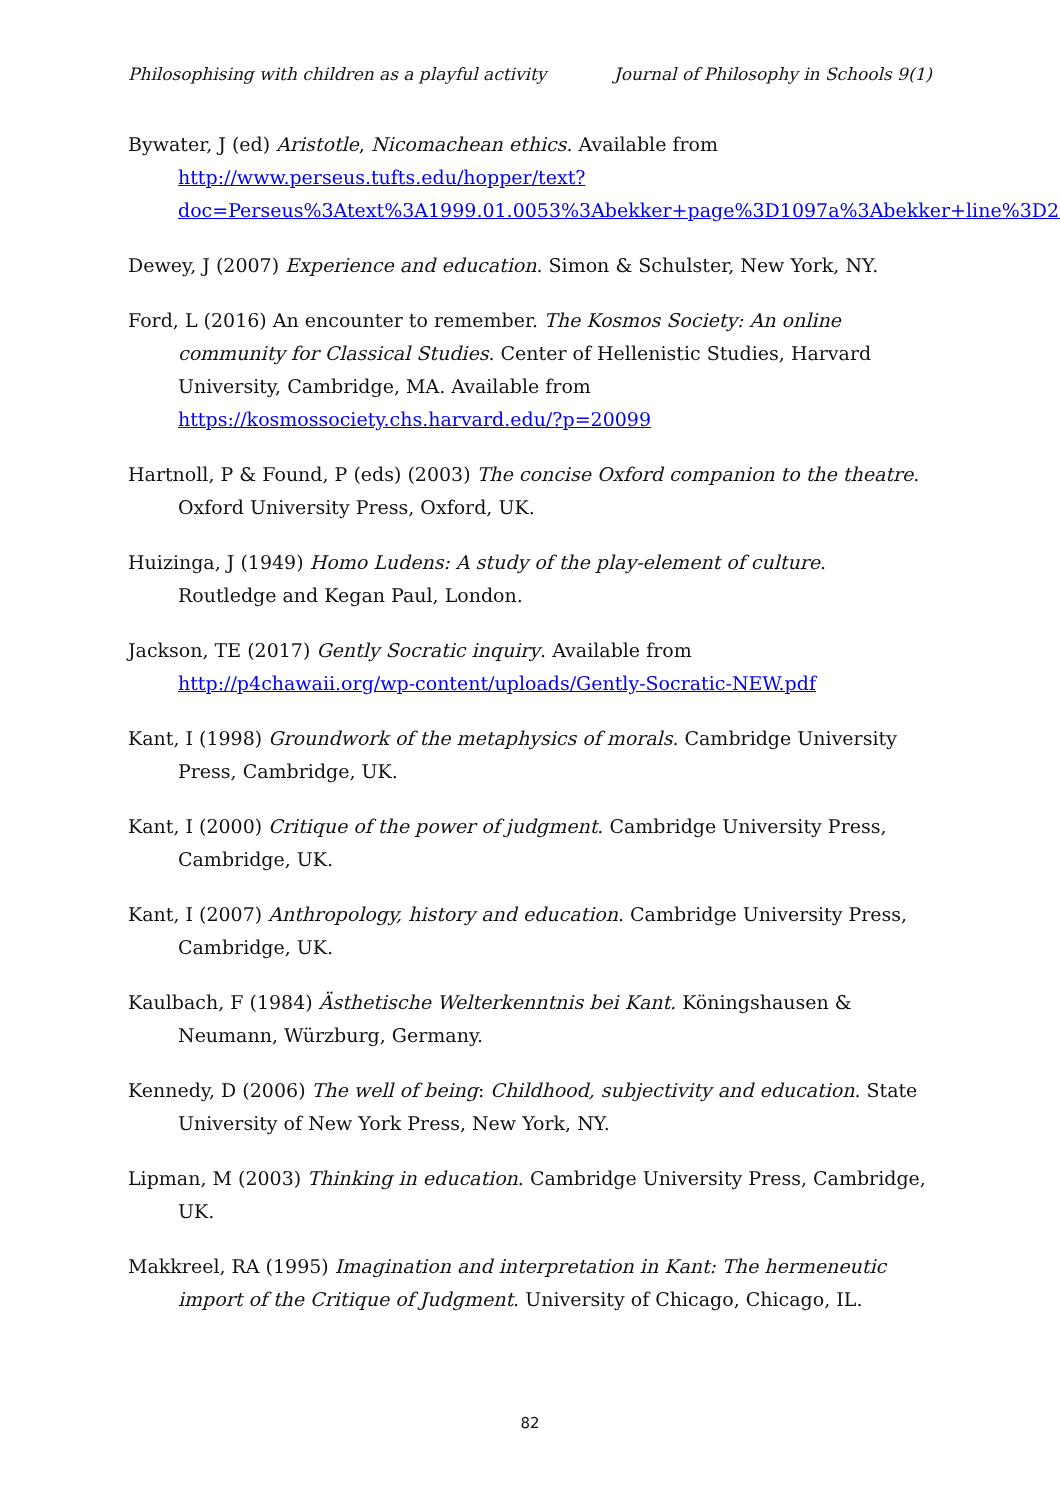Philosophising with children as a playful activity Journal of Philosophy in Schools 9(1)
Bywater, J (ed) Aristotle, Nicomachean ethics. Available from http://www.perseus.tufts.edu/hopper/text?doc=Perseus%3Atext%3A1999.01.0053%3Abekker+page%3D1097a%3Abekker+line%3D25
Dewey, J (2007) Experience and education. Simon & Schulster, New York, NY.
Ford, L (2016) An encounter to remember. The Kosmos Society: An online community for Classical Studies. Center of Hellenistic Studies, Harvard University, Cambridge, MA. Available from https://kosmossociety.chs.harvard.edu/?p=20099
Hartnoll, P & Found, P (eds) (2003) The concise Oxford companion to the theatre. Oxford University Press, Oxford, UK.
Huizinga, J (1949) Homo Ludens: A study of the play-element of culture. Routledge and Kegan Paul, London.
Jackson, TE (2017) Gently Socratic inquiry. Available from http://p4chawaii.org/wp-content/uploads/Gently-Socratic-NEW.pdf
Kant, I (1998) Groundwork of the metaphysics of morals. Cambridge University Press, Cambridge, UK.
Kant, I (2000) Critique of the power of judgment. Cambridge University Press, Cambridge, UK.
Kant, I (2007) Anthropology, history and education. Cambridge University Press, Cambridge, UK.
Kaulbach, F (1984) Ästhetische Welterkenntnis bei Kant. Köningshausen & Neumann, Würzburg, Germany.
Kennedy, D (2006) The well of being: Childhood, subjectivity and education. State University of New York Press, New York, NY.
Lipman, M (2003) Thinking in education. Cambridge University Press, Cambridge, UK.
Makkreel, RA (1995) Imagination and interpretation in Kant: The hermeneutic import of the Critique of Judgment. University of Chicago, Chicago, IL.
82